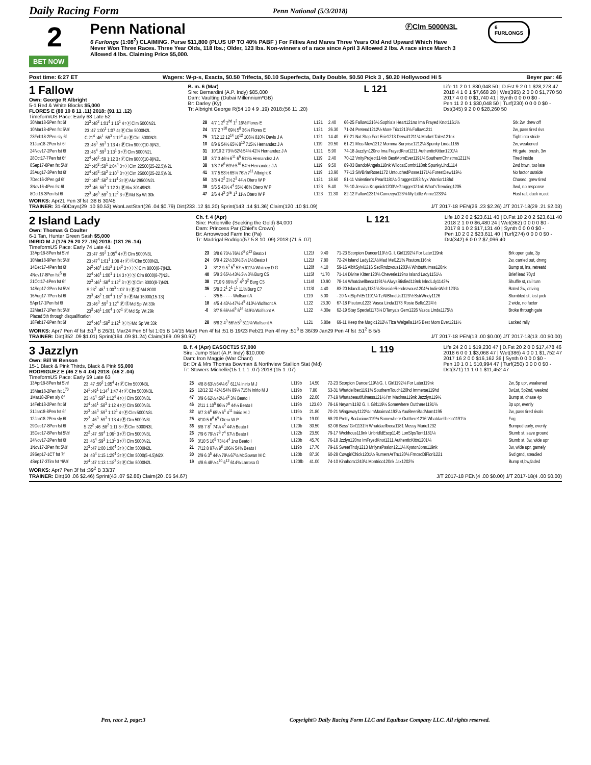Daily Racing Form Penn National (5/3/2018)
2
BET NOW
Penn National
ⒻClm 5000N3L
6 Furlongs (1:08<sup>2</sup>) CLAIMING. Purse $11,800 (PLUS UP TO 40% PABF ) For Fillies And Mares Three Years Old And Upward Which Have Never Won Three Races. Three Year Olds, 118 lbs.; Older, 123 lbs. Non-winners of a race since April 3 Allowed 2 lbs. A race since March 3 Allowed 4 lbs. Claiming Price $5,000.
6
FURLONGS
Post time: 6:27 ET Wagers: W-p-s, Exacta, $0.50 Trifecta, $0.10 Superfecta, Daily Double, $0.50 Pick 3 , $0.20 Hollywood Hi 5 Beyer par: 46
1 Fallow
Own: George R Albright
5-1 Red & White Blocks $5,000
FLORES E (89 10 8 11 .11) 2018: (91 11 .12)
TimeformUS Pace: Early 68 Late 52
B. m. 6 (Mar)
Sire: Bernardini (A.P. Indy) $85,000
Dam: Vaulting (Dubai Millennium*GB)
Br: Darley (Ky)
Tr: Albright George R(54 10 4 9 .19) 2018:(56 11 .20)
L 121
Life 11 2 0 1 $30,048 50 | D.Fst 9 2 0 1 $28,278 47
2018 4 1 0 1 $7,668 28 | Wet(395) 2 0 0 0 $1,770 50
2017 4 0 0 0 $1,740 41 | Synth 0 0 0 0 $0 -
Pen 11 2 0 1 $30,048 50 | Turf(230) 0 0 0 0 $0 -
Dst(345) 9 2 0 0 $28,260 50
| 30Mar18-5Pen fst 6f | 23<sup>3</sup> :48<sup>2</sup> 1:01<sup>4</sup> 1:15<sup>1</sup> 4↑ⒻClm 5000N2L | 28 | 4/7 1 2<sup>6</sup> 2<sup>hd</sup> 1<sup>2</sup> 16½ Flores E | L121 | 2.40 | 66-25 Fallow1216½ Sophia's Heart121no Ima Frayed Knot1161¾ | Stk 2w, drew off |
| 10Mar18-4Pen fst 5½f | 23 :47 1:00<sup>1</sup> 1:07 4↑ⒻClm 5000N2L | 24 | 7/7 2 7<sup>10</sup> 69½ 5<sup>8</sup> 36¼ Flores E | L121 | 26.30 | 71-24 Pretend1212½ More Trix1213¾ Fallow1211 | 2w, pass tired rivs |
| 23Feb18-2Pen sly 6f | C 21<sup>4</sup> :46<sup>1</sup> :59<sup>3</sup> 1:12<sup>4</sup> 4↑ⒻClm 5000N2L | 25 | 7/12 12 12<sup>14</sup> 10<sup>12</sup> 108¼ 810¾ Davis J A | L121 | 14.40 | 67-21 Nxt Stop Fort Erie1213 Derval1211¾ Market Tales121nk | Tight into stride |
| 31Jan18-2Pen fst 6f | 23 :46<sup>3</sup> :59<sup>3</sup> 1:13 4↑ⒻClm 9000(10-9)N2L | 10 | 8/9 6 54½ 65½ 8<sup>10</sup> 715½ Hernandez J A | L119 | 20.50 | 61-21 Miss Mew1212 Momma Surprise1212¼ Spunky Linda1165 | 2w, weakened |
| 24Nov17-2Pen fst 6f | 23 :46<sup>4</sup> :59<sup>3</sup> 1:13<sup>1</sup> 3↑ⒻClm 5000N2L | 31 | 10/10 2 73¾ 62½ 54¼ 42¼ Hernandez J A | L121 | 5.90 | 74-18 Jazzlyn120no Ima FrayedKnot1211 AuthenticKitten1201¼ | Hit gate, brush, 3w |
| 28Oct17-7Pen fst 6f | 22<sup>4</sup> :46<sup>2</sup> :59 1:12 3↑ⒻClm 9000(10-9)N2L | 18 | 3/7 3 46½ 6<sup>11</sup> 6<sup>9</sup> 511¾ Hernandez J A | L119 | 2.40 | 70-12 VnityProject114nk BestMomEver1191¾ SouthernChristms1211¾ | Tired inside |
| 8Sep17-8Pen fst 5½f | 22<sup>1</sup> :45<sup>3</sup> :58<sup>1</sup> 1:04<sup>4</sup> 3↑ⒻClm 22500(25-22.5)N2L | 38 | 1/8 7 6<sup>6</sup> 69½ 5<sup>10</sup> 54½ Hernandez J A | L119 | 9.50 | 89-03 BandofAngels118nk WildcatCombt118nk SpunkyLind1114 | 2wd btwn, too late |
| 25Aug17-3Pen fst 6f | 22<sup>4</sup> :45<sup>3</sup> :58<sup>2</sup> 1:10<sup>4</sup> 3↑ⒻClm 25000(25-22.5)N3L | 41 | 7/7 5 53½ 65¼ 76½ 7<sup>11</sup> Albright K | L119 | 13.90 | 77-13 SWBriarRose1172 UntouchedPosse1171½ ForestDew119½ | No factor outside |
| 7Dec16-2Pen gd 6f | 22<sup>1</sup> :45<sup>4</sup> :58<sup>2</sup> 1:11<sup>4</sup> 3↑ⒻAlw 29500N2L | 50 | 3/8 4 2<sup>2</sup> 2½ 2<sup>3</sup> 44¼ Otero W P | L121 | 18.60 | 81-11 Valentine's Pearl1181¼ Grogger1193 Nyx Warrior118hd | Chased, grew tired |
| 3Nov16-4Pen fst 6f | 22<sup>3</sup> :46 :58<sup>3</sup> 1:12 3↑ⒻAlw 30149N2L | 38 | 5/6 5 43½ 4<sup>4</sup> 55½ 48¾ Otero W P | L123 | 5.40 | 75-10 Jessica Krupnick1203½ Grogger121nk What'sTrending1205 | 3wd, no response |
| 8Oct16-3Pen fst 6f | 22<sup>3</sup> :46<sup>3</sup> :59<sup>2</sup> 1:12<sup>2</sup> 3↑ⒻMd Sp Wt 30k | 47 | 2/6 4 4<sup>2</sup> 3<sup>nk</sup> 1<sup>1</sup> 11¼ Otero W P | L123 | 11.30 | 82-12 Fallow1231¼ Comeeya123¾ My Little Annie1233¾ | Hust rail, duck in,out |
WORKS: Apr21 Pen 3f fst :38 B 30/45
TRAINER: 31-60Days(29 .10 $0.53) WonLastStart(26 .04 $0.79) Dirt(233 .12 $1.20) Sprint(143 .14 $1.36) Claim(120 .10 $1.09) J/T 2017-18 PEN(26 .23 $2.26) J/T 2017-18(29 .21 $2.03)
2 Island Lady
Own: Thomas G Coulter
6-1 Tan, Hunter Green Sash $5,000
INIRIO M J (176 26 20 27 .15) 2018: (181 26 .14)
TimeformUS Pace: Early 74 Late 41
Ch. f. 4 (Apr)
Sire: Petionville (Seeking the Gold) $4,000
Dam: Princess Par (Chief's Crown)
Br: Arrowwood Farm Inc (Pa)
Tr: Madrigal Rodrigo(57 5 8 10 .09) 2018:(71 5 .07)
L 121
Life 10 2 0 2 $23,611 40 | D.Fst 10 2 0 2 $23,611 40
2018 2 1 0 0 $6,480 24 | Wet(362) 0 0 0 0 $0 -
2017 8 1 0 2 $17,131 40 | Synth 0 0 0 0 $0 -
Pen 10 2 0 2 $23,611 40 | Turf(274) 0 0 0 0 $0 -
Dst(342) 6 0 0 2 $7,096 40
| 13Apr18-8Pen fst 5½f | 23 :47 :59<sup>2</sup> 1:05<sup>4</sup> 4↑ⒻClm 5000N3L | 23 | 3/8 6 73½ 76¼ 8<sup>8</sup> 8<sup>12</sup> Beato I | L121f | 9.40 | 71-23 Scorpion Dancer119½ G. I. Girl1192¼ For Later119nk | Brk open gate, 3p |
| 10Mar18-9Pen fst 5½f | 23 :47<sup>4</sup> 1:01<sup>1</sup> 1:08 4↑ⒻⓈClm 5000N2L | 24 | 6/9 4 22½ 33½ 3½ 1½ Beato I | L121f | 7.80 | 72-24 Island Lady121½ Mad Mel121¾ Pisutoru116nk | 2w, carried out, drvng |
| 14Dec17-4Pen fst 6f | 24<sup>2</sup> :48<sup>4</sup> 1:01<sup>2</sup> 1:14<sup>2</sup> 3↑ⒻⓈClm 8000(8-7)N2L | 3 | 3/12 9 5<sup>3</sup> 5<sup>5</sup> 57½ 611¼ Whitney D G | L120f | 4.10 | 59-16 AlbitSylvi1216 SsdRndzvous1203¼ Whtbutfulmss120nk | Bump st, ins, retreatd |
| 4Nov17-8Pen fst<sup>S</sup> 6f | 22<sup>4</sup> :46<sup>4</sup> 1:00<sup>1</sup> 1:14 3↑ⒻⓈClm 8000(8-7)N2L | 40 | 5/9 3 65½ 43½ 3½ 3¾ Burg C5 | L115f | *1.70 | 71-14 Divine Kitten120¾ Cheverie119no Island Lady1151¼ | Brief lead 70yd |
| 21Oct17-4Pen fst 6f | 22<sup>3</sup> :46<sup>1</sup> :58<sup>4</sup> 1:12<sup>2</sup> 3↑ⒻⓈClm 8000(8-7)N2L | 38 | 7/10 9 86¾ 5<sup>7</sup> 4<sup>5</sup> 3<sup>2</sup> Burg C5 | L114f | 10.90 | 78-14 Whatdaellbeca1191¾ AlwysStisfied119nk IslndLdy1142¾ | Shuffle st, rail turn |
| 14Sep17-2Pen fst 5½f | S 23<sup>2</sup> :48<sup>1</sup> 1:00<sup>3</sup> 1:07 3↑ⒻⓈMd 8000 | 35 | 5/8 2 2<sup>1</sup> 2<sup>1</sup> 1<sup>1</sup> 11¾ Burg C7 | L113f | 4.40 | 83-20 IslandLady1131¾ SeasideRendezvous1204¾ IndirsWish123¾ | Rated 2w, driving |
| 16Aug17-7Pen fst 6f | 23<sup>3</sup> :48<sup>2</sup> 1:00<sup>4</sup> 1:13<sup>2</sup> 3↑ⒻMd 15000(15-13) | - | 3/5 5 - - - - Wolfsont A | L119 | 5.00 | - 20 NxtStpFrtEr1191¼ TzAllBhndUs1123½ SstrWndy1126 | Stumbled st, lost jock |
| 5Apr17-1Pen fst 6f | 23 :46<sup>3</sup> :59<sup>2</sup> 1:12<sup>4</sup> ⒻⓈMd Sp Wt 33k | 18 | 4/5 4 43½ 47½ 4<sup>9</sup> 410½ Wolfsont A | L122 | 23.30 | 67-18 Pisutoru1223 Vasca Linda1173 Rosie Belle1224½ | 2 wide, no factor |
| 22Mar17-1Pen fst 5½f | 23<sup>3</sup> :48<sup>1</sup> 1:00<sup>4</sup> 1:07<sup>1</sup> ⒻMd Sp Wt 29k | -0 | 3/7 5 66½ 6<sup>9</sup> 6<sup>16</sup> 619¾ Wolfsont A | L122 | 4.30e | 62-19 Stay Special1173¼ DTanya's Gem1226 Vasca Linda1175½ | Broke through gate |
| Placed 5th through disqualification | | | | | | | |
| 18Feb17-6Pen fst 6f | 22<sup>4</sup> :46<sup>4</sup> :59<sup>2</sup> 1:12<sup>1</sup> ⒻⓈMd Sp Wt 33k | 28 | 6/8 2 4<sup>3</sup> 56½ 5<sup>9</sup> 511¾ Wolfsont A | L121 | 5.80e | 69-11 Keep the Magic1212¼ Tiza Weigelia1145 Best Mom Ever1211½ | Lacked rally |
WORKS: Apr7 Pen 4f fst :51<sup>3</sup> B 26/31 Mar24 Pen 5f fst 1:05 B 14/15 Mar6 Pen 4f fst :51 B 19/23 Feb21 Pen 4f my :51<sup>3</sup> B 36/39 Jan29 Pen 4f fst :51<sup>2</sup> B 5/5
TRAINER: Dirt(352 .09 $1.01) Sprint(194 .09 $1.24) Claim(169 .09 $0.97) J/T 2017-18 PEN(13 .00 $0.00) J/T 2017-18(13 .00 $0.00)
3 Jazzlyn
Own: Bill W Benson
15-1 Black & Pink Thirds, Black & Pink $5,000
RODRIGUEZ E (46 2 5 4 .04) 2018: (46 2 .04)
TimeformUS Pace: Early 59 Late 63
B. f. 4 (Apr) EASOCT15 $7,000
Sire: Jump Start (A.P. Indy) $10,000
Dam: Iron Maggie (War Chant)
Br: Dr & Mrs Thomas Bowman & Northview Stallion Stat (Md)
Tr: Stowers Michelle(15 1 1 1 .07) 2018:(15 1 .07)
L 119
Life 24 2 0 1 $19,230 47 | D.Fst 20 2 0 0 $17,478 46
2018 6 0 0 1 $3,068 47 | Wet(386) 4 0 0 1 $1,752 47
2017 16 2 0 0 $16,162 36 | Synth 0 0 0 0 $0 -
Pen 10 1 0 1 $10,994 47 | Turf(250) 0 0 0 0 $0 -
Dst(371) 11 1 0 1 $11,452 47
| 13Apr18-8Pen fst 5½f | 23 :47 :59<sup>2</sup> 1:05<sup>4</sup> 4↑ⒻClm 5000N3L | 25 | 4/8 8 63½ 64¼ 6<sup>7</sup> 611¼ Inirio M J | L119b | 14.50 | 72-23 Scorpion Dancer119½ G. I. Girl1192¼ For Later119nk | 2w, 5p upr, weakened |
| 15Mar18-2Pen fst 1<sup>70</sup> | 24<sup>1</sup> :49<sup>1</sup> 1:14<sup>4</sup> 1:47 4↑ⒻClm 5000N3L | 25 | 12/12 32 42½ 54¾ 89¼ 715¾ Inirio M J | L119b | 7.80 | 53-31 Whatdellbec1191¾ SouthernTouch120hd Immerse119hd | 3w1st, 5p2nd, weaknd |
| 1Mar18-2Pen sly 6f | 23 :46<sup>4</sup> :59<sup>2</sup> 1:12<sup>4</sup> 4↑ⒻClm 5000N3L | 47 | 3/9 6 62¼ 42½ 4<sup>3</sup> 3¾ Beato I | L119b | 22.00 | 77-19 Whatabeautifulmess121½ I'm Maxima119nk Jazzlyn119½ | Bump st, chase 4p |
| 14Feb18-2Pen fst 6f | 22<sup>4</sup> :46<sup>1</sup> :58<sup>3</sup> 1:12 4↑ⒻClm 5000N3L | 46 | 2/11 1 10<sup>5</sup> 96¼ 7<sup>8</sup> 44¼ Beato I | L119b | 123.60 | 78-16 Neyami1192 G. I. Girl119½ Somewhere Outthere1191¾ | 3p upr, evenly |
| 31Jan18-8Pen fst 6f | 22<sup>3</sup> :46<sup>3</sup> :59<sup>1</sup> 1:12<sup>1</sup> 4↑ⒻClm 5000N3L | 32 | 6/7 3 6<sup>6</sup> 65½ 6<sup>6</sup> 4<sup>11</sup> Inirio M J | L119b | 21.80 | 70-21 Wingaway1122¾ ImMaxima1193¼ YouBeenBadMom1195 | 2w, pass tired rivals |
| 12Jan18-2Pen sly 6f | 22<sup>2</sup> :46<sup>3</sup> :59<sup>3</sup> 1:13 4↑ⒻClm 5000N3L | 25 | 8/10 5 6<sup>8</sup> 5<sup>9</sup> Otero W P | L121b | 19.00 | 68-20 Pretty Bodacious119¾ Somewhere Outthere1216 Whatdaellbeca1191¼ | Fog |
| 29Dec17-8Pen fst 6f | S 22<sup>2</sup> :46 :58<sup>2</sup> 1:11 3↑ⒻClm 5000N3L | 36 | 6/8 7 8<sup>7</sup> 74¼ 4<sup>5</sup> 44½ Beato I | L120b | 30.50 | 82-08 Bess' Girl1131½ Whatdaellbeca1181 Messy Marie1232 | Bumped early, evenly |
| 15Dec17-8Pen fst 5½f | 22<sup>2</sup> :47 :59<sup>4</sup> 1:06<sup>1</sup> 3↑ⒻClm 5000N3L | 26 | 7/9 6 79½ 7<sup>8</sup> 7<sup>4</sup> 67½ Beato I | L122b | 23.50 | 79-17 Wrckhous119nk UnbridldEscp1145 LonSlpsTont1181¼ | Stumb st, save ground |
| 24Nov17-2Pen fst 6f | 23 :46<sup>4</sup> :59<sup>3</sup> 1:13<sup>1</sup> 3↑ⒻClm 5000N2L | 36 | 3/10 5 10<sup>5</sup> 73½ 4<sup>4</sup> 1no Beato I | L120b | 45.70 | 76-18 Jzzlyn120no ImFryedKnot1211 AuthenticKittn1201¼ | Stumb st, 3w, wide upr |
| 1Nov17-2Pen fst 5½f | 22<sup>3</sup> :47 1:00 1:06<sup>4</sup> 3↑ⒻClm 5000N2L | 21 | 7/12 8 97½ 9<sup>8</sup> 106¼ 54¾ Beato I | L119b | 17.70 | 79-16 SweetTndy1213 MrilynsPssion1211¼ KystonJons119nk | 3w, wide upr, gamely |
| 29Sep17-1CT fst 7f | 24 :48<sup>4</sup> 1:15 1:29<sup>4</sup> 3↑ⒻClm 5000(5-4.5)N2X | 30 | 2/9 6 3<sup>5</sup> 44½ 78½ 67¾ McGowan M C | L120b | 87.30 | 60-28 CowgirlChick1201½ RumersArTru120¾ FrncscDiFiori1221 | Svd grnd, steadied |
| 4Sep17-3Tim fst *6½f | 22<sup>4</sup> :47 1:13 1:18<sup>2</sup> 3↑ⒻClm 5000N2L | 19 | 4/8 6 48½ 4<sup>10</sup> 6<sup>12</sup> 614¾ Larrosa G | L120fb | 41.00 | 74-10 Kinahora1243¾ Montrico120nk Jax1202¾ | Bump st,bw,faded |
WORKS: Apr7 Pen 3f fst :39<sup>2</sup> B 33/37
TRAINER: Dirt(50 .06 $2.46) Sprint(43 .07 $2.86) Claim(20 .05 $4.67) J/T 2017-18 PEN(4 .00 $0.00) J/T 2017-18(4 .00 $0.00)
Pen, race 2, page:3 Copyright© Daily Racing Form LLC and Equibase Company LLC. All rights reserved.